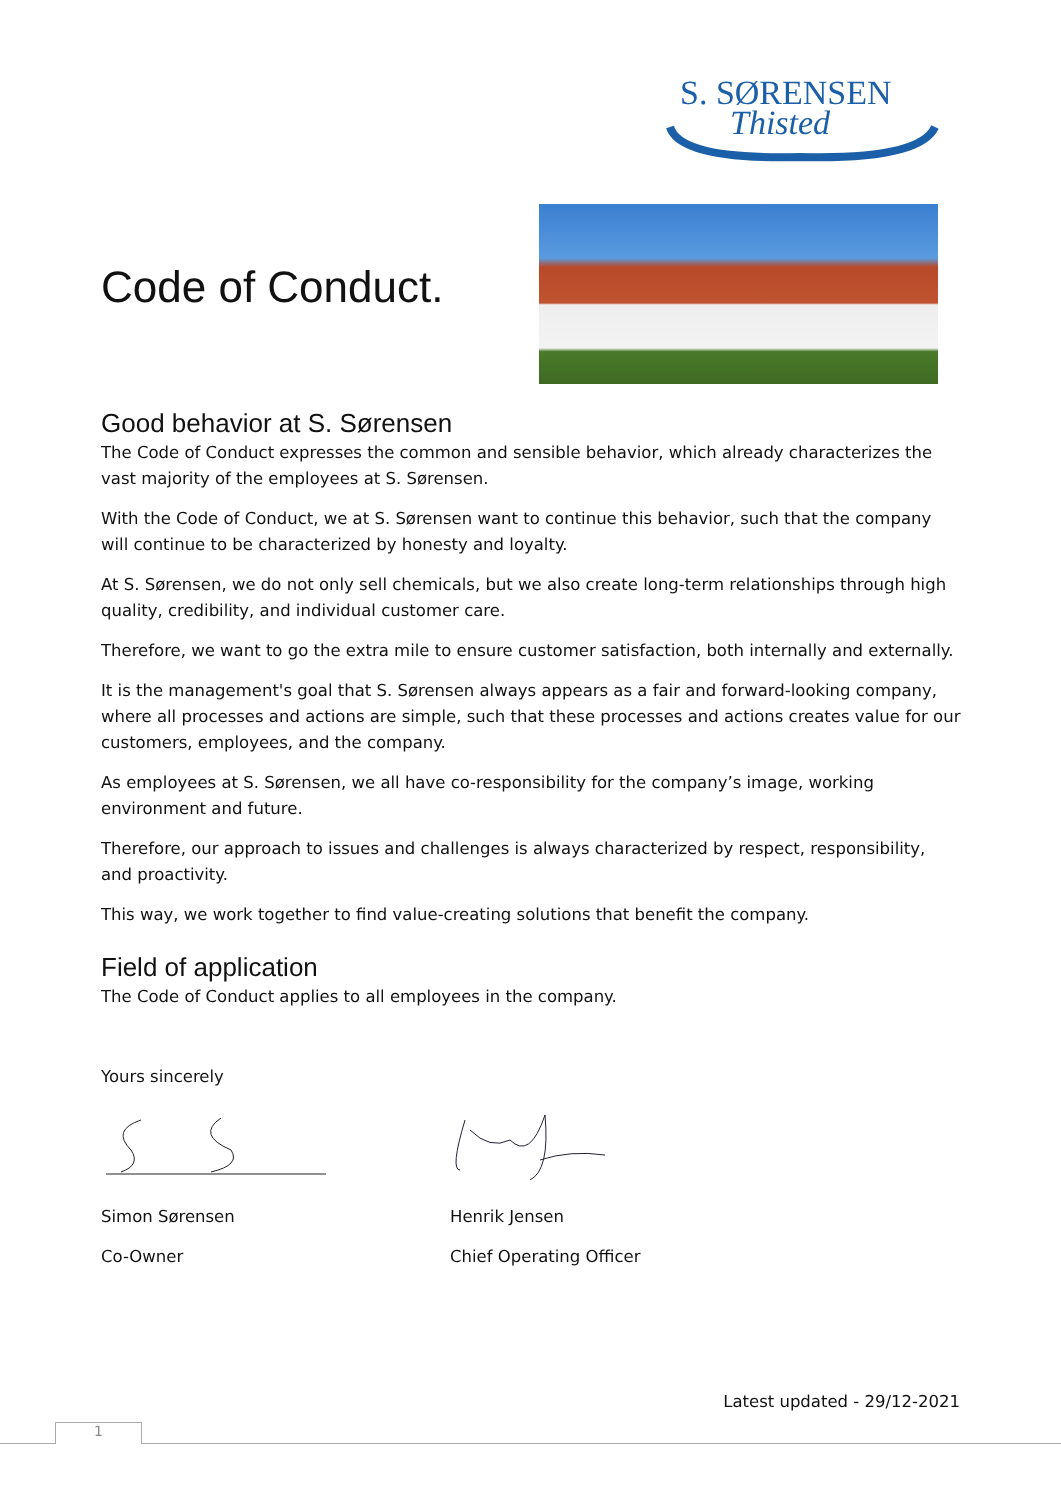S. SØRENSEN
Thisted
Code of Conduct.
Good behavior at S. Sørensen
The Code of Conduct expresses the common and sensible behavior, which already characterizes the vast majority of the employees at S. Sørensen.
With the Code of Conduct, we at S. Sørensen want to continue this behavior, such that the company will continue to be characterized by honesty and loyalty.
At S. Sørensen, we do not only sell chemicals, but we also create long-term relationships through high quality, credibility, and individual customer care.
Therefore, we want to go the extra mile to ensure customer satisfaction, both internally and externally.
It is the management's goal that S. Sørensen always appears as a fair and forward-looking company, where all processes and actions are simple, such that these processes and actions creates value for our customers, employees, and the company.
As employees at S. Sørensen, we all have co-responsibility for the company’s image, working environment and future.
Therefore, our approach to issues and challenges is always characterized by respect, responsibility, and proactivity.
This way, we work together to find value-creating solutions that benefit the company.
Field of application
The Code of Conduct applies to all employees in the company.
Yours sincerely
Simon Sørensen
Co-Owner
Henrik Jensen
Chief Operating Officer
Latest updated - 29/12-2021
1